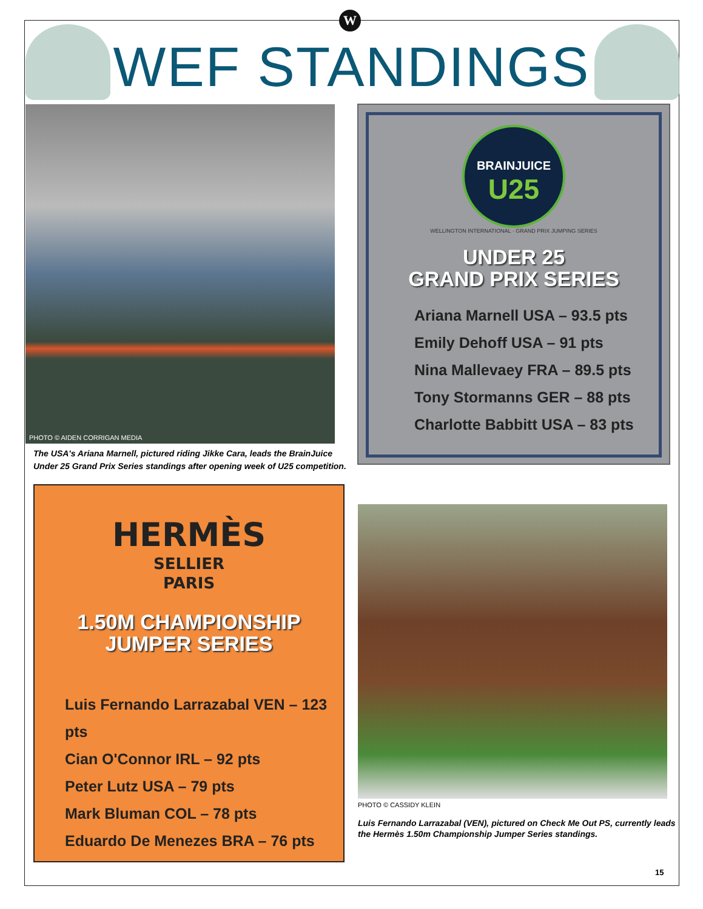W
WEF STANDINGS
PHOTO © AIDEN CORRIGAN MEDIA
The USA's Ariana Marnell, pictured riding Jikke Cara, leads the BrainJuice Under 25 Grand Prix Series standings after opening week of U25 competition.
BRAINJUICE
U25
WELLINGTON INTERNATIONAL · GRAND PRIX JUMPING SERIES
UNDER 25
GRAND PRIX SERIES
Ariana Marnell USA – 93.5 pts
Emily Dehoff USA – 91 pts
Nina Mallevaey FRA – 89.5 pts
Tony Stormanns GER – 88 pts
Charlotte Babbitt USA – 83 pts
HERMÈS
SELLIER
PARIS
1.50M CHAMPIONSHIP
JUMPER SERIES
Luis Fernando Larrazabal VEN – 123 pts
Cian O'Connor IRL – 92 pts
Peter Lutz USA – 79 pts
Mark Bluman COL – 78 pts
Eduardo De Menezes BRA – 76 pts
PHOTO © CASSIDY KLEIN
Luis Fernando Larrazabal (VEN), pictured on Check Me Out PS, currently leads the Hermès 1.50m Championship Jumper Series standings.
15